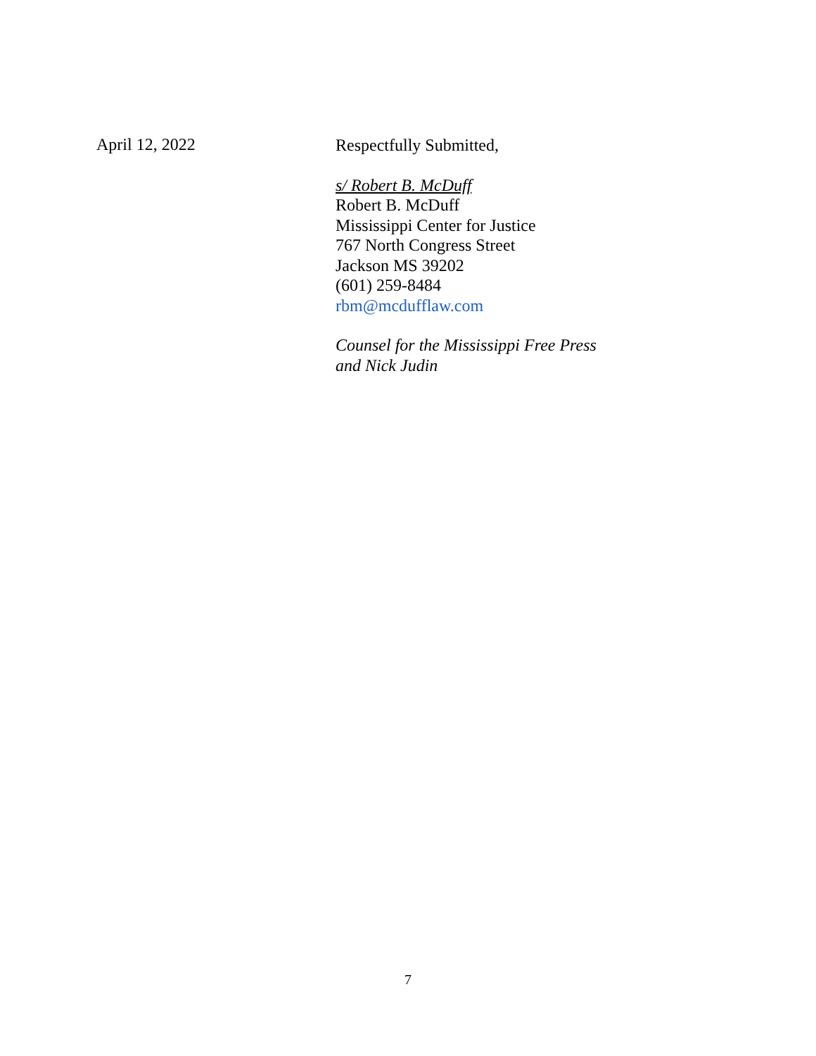April 12, 2022
Respectfully Submitted,
s/ Robert B. McDuff
Robert B. McDuff
Mississippi Center for Justice
767 North Congress Street
Jackson MS 39202
(601) 259-8484
rbm@mcdufflaw.com
Counsel for the Mississippi Free Press
and Nick Judin
7